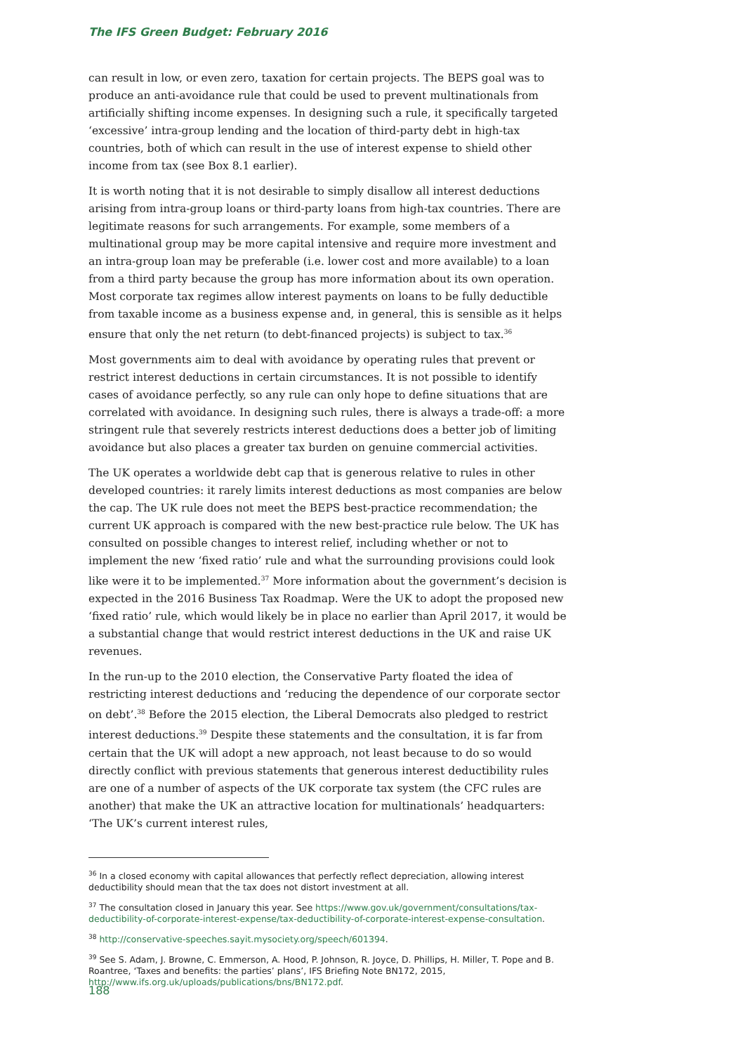The IFS Green Budget: February 2016
can result in low, or even zero, taxation for certain projects. The BEPS goal was to produce an anti-avoidance rule that could be used to prevent multinationals from artificially shifting income expenses. In designing such a rule, it specifically targeted ‘excessive’ intra-group lending and the location of third-party debt in high-tax countries, both of which can result in the use of interest expense to shield other income from tax (see Box 8.1 earlier).
It is worth noting that it is not desirable to simply disallow all interest deductions arising from intra-group loans or third-party loans from high-tax countries. There are legitimate reasons for such arrangements. For example, some members of a multinational group may be more capital intensive and require more investment and an intra-group loan may be preferable (i.e. lower cost and more available) to a loan from a third party because the group has more information about its own operation. Most corporate tax regimes allow interest payments on loans to be fully deductible from taxable income as a business expense and, in general, this is sensible as it helps ensure that only the net return (to debt-financed projects) is subject to tax.<sup>36</sup>
Most governments aim to deal with avoidance by operating rules that prevent or restrict interest deductions in certain circumstances. It is not possible to identify cases of avoidance perfectly, so any rule can only hope to define situations that are correlated with avoidance. In designing such rules, there is always a trade-off: a more stringent rule that severely restricts interest deductions does a better job of limiting avoidance but also places a greater tax burden on genuine commercial activities.
The UK operates a worldwide debt cap that is generous relative to rules in other developed countries: it rarely limits interest deductions as most companies are below the cap. The UK rule does not meet the BEPS best-practice recommendation; the current UK approach is compared with the new best-practice rule below. The UK has consulted on possible changes to interest relief, including whether or not to implement the new ‘fixed ratio’ rule and what the surrounding provisions could look like were it to be implemented.<sup>37</sup> More information about the government’s decision is expected in the 2016 Business Tax Roadmap. Were the UK to adopt the proposed new ‘fixed ratio’ rule, which would likely be in place no earlier than April 2017, it would be a substantial change that would restrict interest deductions in the UK and raise UK revenues.
In the run-up to the 2010 election, the Conservative Party floated the idea of restricting interest deductions and ‘reducing the dependence of our corporate sector on debt’.<sup>38</sup> Before the 2015 election, the Liberal Democrats also pledged to restrict interest deductions.<sup>39</sup> Despite these statements and the consultation, it is far from certain that the UK will adopt a new approach, not least because to do so would directly conflict with previous statements that generous interest deductibility rules are one of a number of aspects of the UK corporate tax system (the CFC rules are another) that make the UK an attractive location for multinationals’ headquarters: ‘The UK’s current interest rules,
<sup>36</sup> In a closed economy with capital allowances that perfectly reflect depreciation, allowing interest deductibility should mean that the tax does not distort investment at all.
<sup>37</sup> The consultation closed in January this year. See https://www.gov.uk/government/consultations/tax-deductibility-of-corporate-interest-expense/tax-deductibility-of-corporate-interest-expense-consultation.
<sup>38</sup> http://conservative-speeches.sayit.mysociety.org/speech/601394.
<sup>39</sup> See S. Adam, J. Browne, C. Emmerson, A. Hood, P. Johnson, R. Joyce, D. Phillips, H. Miller, T. Pope and B. Roantree, ‘Taxes and benefits: the parties’ plans’, IFS Briefing Note BN172, 2015, http://www.ifs.org.uk/uploads/publications/bns/BN172.pdf.
188